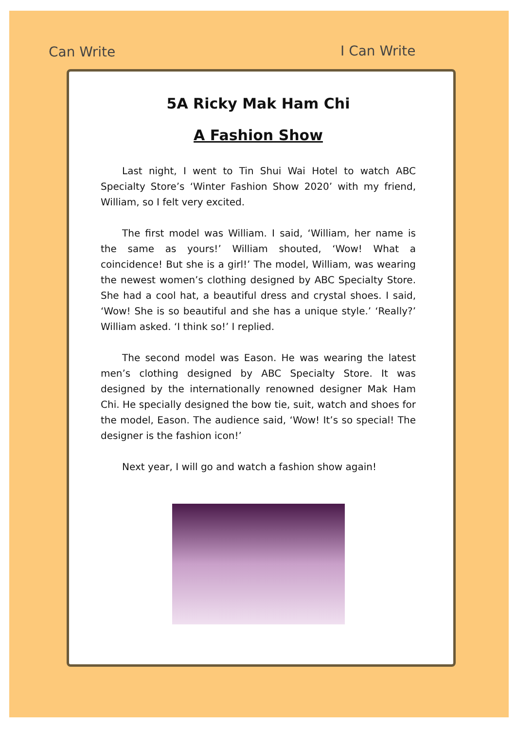Can Write I Can Write
5A Ricky Mak Ham Chi
A Fashion Show
Last night, I went to Tin Shui Wai Hotel to watch ABC Specialty Store’s ‘Winter Fashion Show 2020’ with my friend, William, so I felt very excited.
The first model was William. I said, ‘William, her name is the same as yours!’ William shouted, ‘Wow! What a coincidence! But she is a girl!’ The model, William, was wearing the newest women’s clothing designed by ABC Specialty Store. She had a cool hat, a beautiful dress and crystal shoes. I said, ‘Wow! She is so beautiful and she has a unique style.’ ‘Really?’ William asked. ‘I think so!’ I replied.
The second model was Eason. He was wearing the latest men’s clothing designed by ABC Specialty Store. It was designed by the internationally renowned designer Mak Ham Chi. He specially designed the bow tie, suit, watch and shoes for the model, Eason. The audience said, ‘Wow! It’s so special! The designer is the fashion icon!’
Next year, I will go and watch a fashion show again!